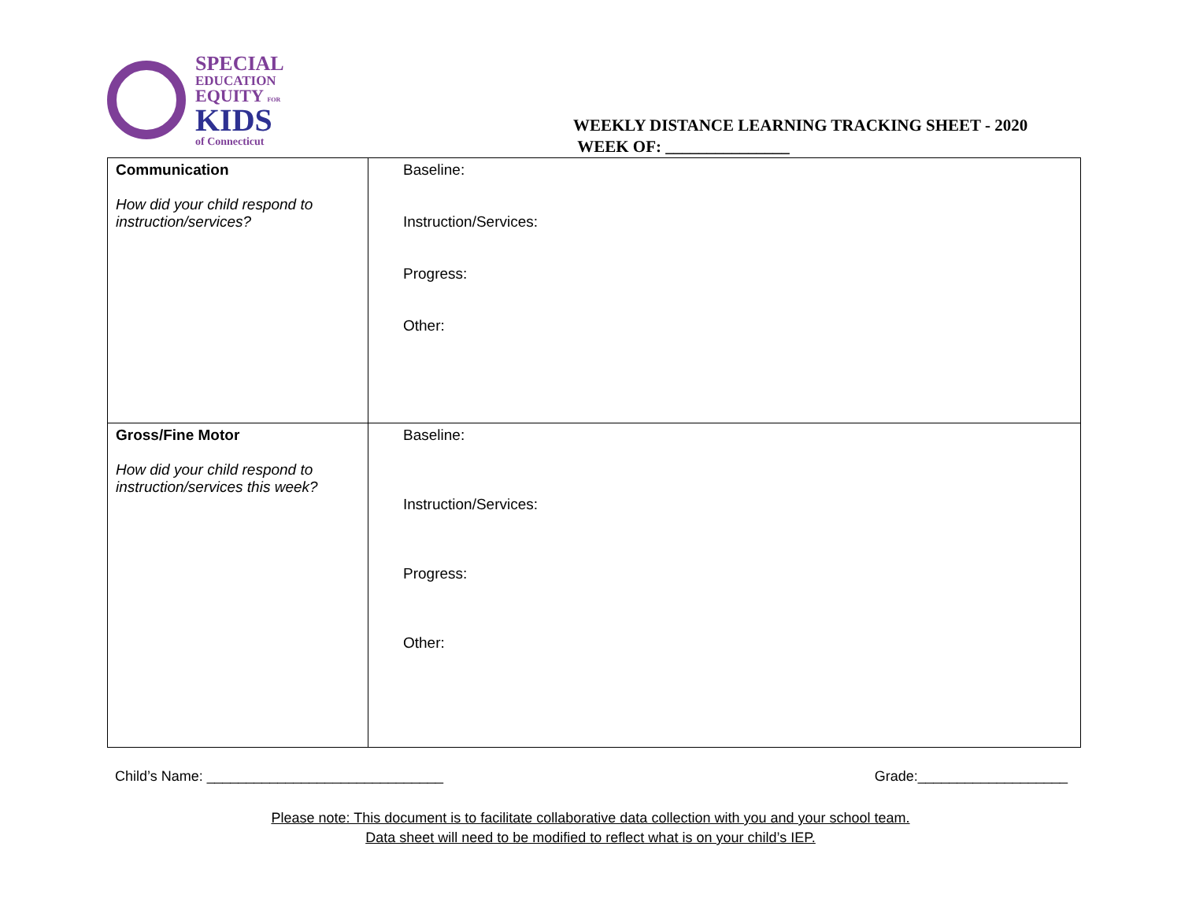SPECIAL
EDUCATION
EQUITY FOR
KIDS
of Connecticut
WEEKLY DISTANCE LEARNING TRACKING SHEET - 2020
WEEK OF: _______________
| Communication How did your child respond to instruction/services? | Baseline: Instruction/Services: Progress: Other: |
| Gross/Fine Motor How did your child respond to instruction/services this week? | Baseline: Instruction/Services: Progress: Other: |
Child’s Name: ______________________________ Grade:___________________
Please note: This document is to facilitate collaborative data collection with you and your school team.
Data sheet will need to be modified to reflect what is on your child’s IEP.